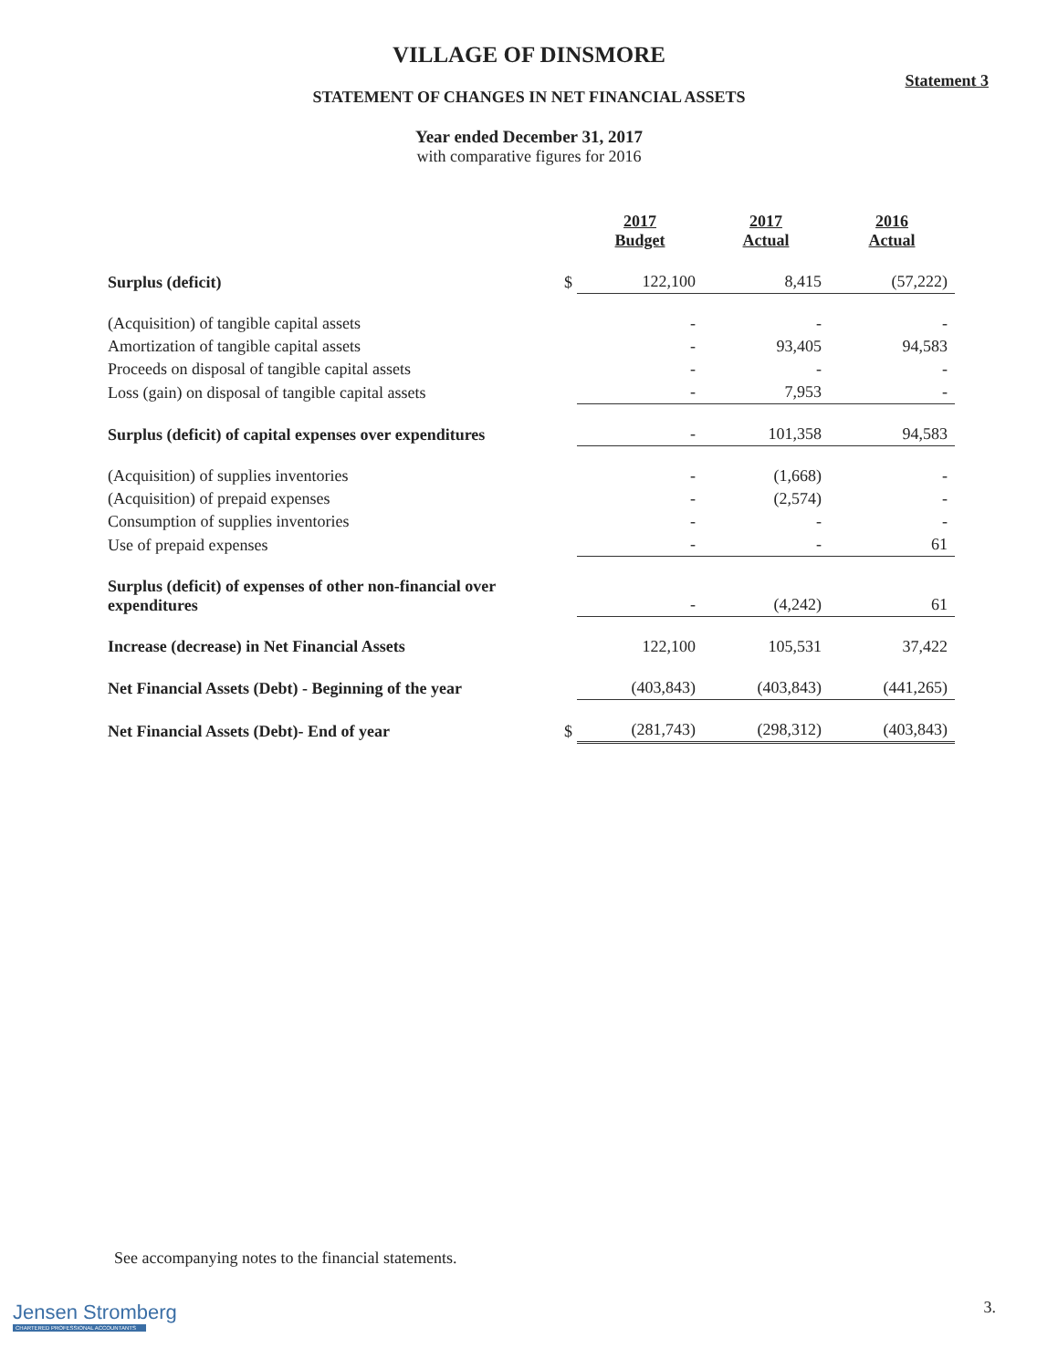Statement 3
VILLAGE OF DINSMORE
STATEMENT OF CHANGES IN NET FINANCIAL ASSETS
Year ended December 31, 2017
with comparative figures for 2016
| | | 2017 Budget | 2017 Actual | 2016 Actual |
| Surplus (deficit) | $ | 122,100 | 8,415 | (57,222) |
| (Acquisition) of tangible capital assets | | - | - | - |
| Amortization of tangible capital assets | | - | 93,405 | 94,583 |
| Proceeds on disposal of tangible capital assets | | - | - | - |
| Loss (gain) on disposal of tangible capital assets | | - | 7,953 | - |
| Surplus (deficit) of capital expenses over expenditures | | - | 101,358 | 94,583 |
| (Acquisition) of supplies inventories | | - | (1,668) | - |
| (Acquisition) of prepaid expenses | | - | (2,574) | - |
| Consumption of supplies inventories | | - | - | - |
| Use of prepaid expenses | | - | - | 61 |
| Surplus (deficit) of expenses of other non-financial over expenditures | | - | (4,242) | 61 |
| Increase (decrease) in Net Financial Assets | | 122,100 | 105,531 | 37,422 |
| Net Financial Assets (Debt) - Beginning of the year | | (403,843) | (403,843) | (441,265) |
| Net Financial Assets (Debt)- End of year | $ | (281,743) | (298,312) | (403,843) |
See accompanying notes to the financial statements.
3.
Jensen Stromberg
CHARTERED PROFESSIONAL ACCOUNTANTS